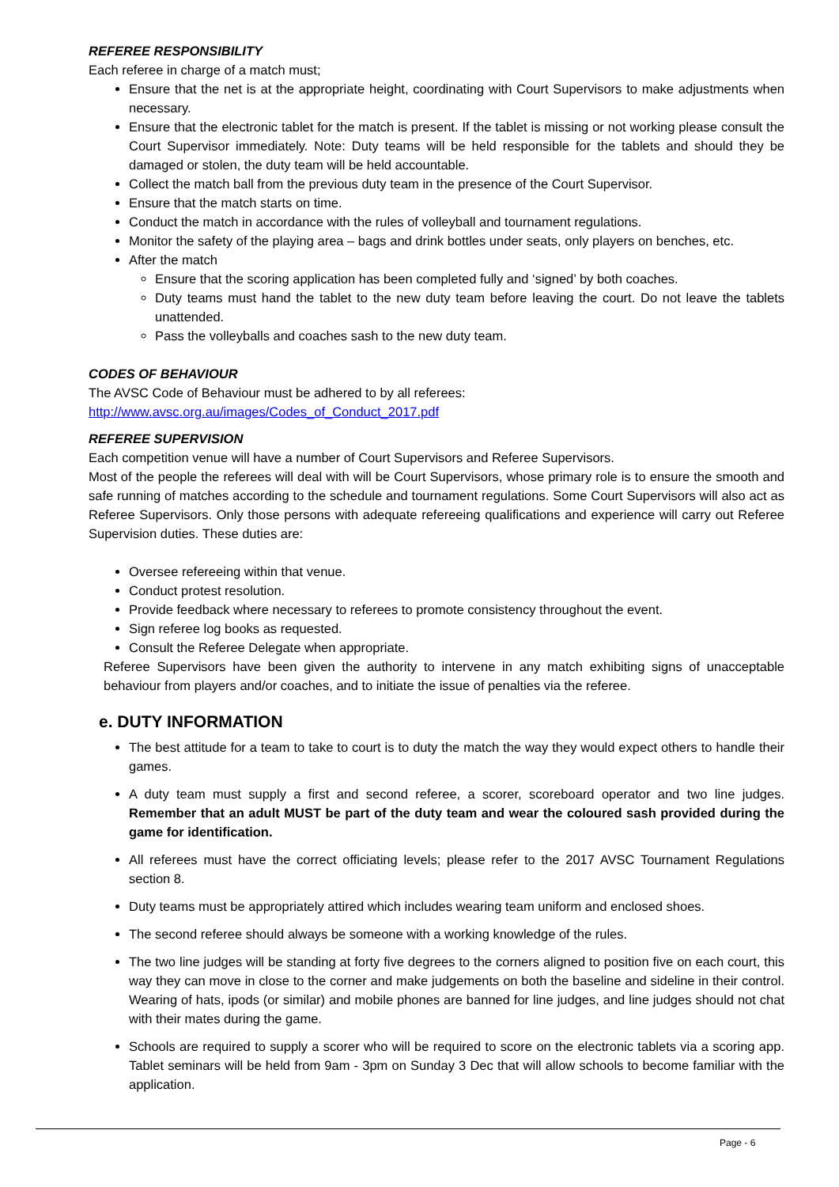REFEREE RESPONSIBILITY
Each referee in charge of a match must;
Ensure that the net is at the appropriate height, coordinating with Court Supervisors to make adjustments when necessary.
Ensure that the electronic tablet for the match is present. If the tablet is missing or not working please consult the Court Supervisor immediately. Note: Duty teams will be held responsible for the tablets and should they be damaged or stolen, the duty team will be held accountable.
Collect the match ball from the previous duty team in the presence of the Court Supervisor.
Ensure that the match starts on time.
Conduct the match in accordance with the rules of volleyball and tournament regulations.
Monitor the safety of the playing area – bags and drink bottles under seats, only players on benches, etc.
After the match
Ensure that the scoring application has been completed fully and ‘signed’ by both coaches.
Duty teams must hand the tablet to the new duty team before leaving the court. Do not leave the tablets unattended.
Pass the volleyballs and coaches sash to the new duty team.
CODES OF BEHAVIOUR
The AVSC Code of Behaviour must be adhered to by all referees:
http://www.avsc.org.au/images/Codes_of_Conduct_2017.pdf
REFEREE SUPERVISION
Each competition venue will have a number of Court Supervisors and Referee Supervisors.
Most of the people the referees will deal with will be Court Supervisors, whose primary role is to ensure the smooth and safe running of matches according to the schedule and tournament regulations. Some Court Supervisors will also act as Referee Supervisors. Only those persons with adequate refereeing qualifications and experience will carry out Referee Supervision duties. These duties are:
Oversee refereeing within that venue.
Conduct protest resolution.
Provide feedback where necessary to referees to promote consistency throughout the event.
Sign referee log books as requested.
Consult the Referee Delegate when appropriate.
Referee Supervisors have been given the authority to intervene in any match exhibiting signs of unacceptable behaviour from players and/or coaches, and to initiate the issue of penalties via the referee.
e. DUTY INFORMATION
The best attitude for a team to take to court is to duty the match the way they would expect others to handle their games.
A duty team must supply a first and second referee, a scorer, scoreboard operator and two line judges. Remember that an adult MUST be part of the duty team and wear the coloured sash provided during the game for identification.
All referees must have the correct officiating levels; please refer to the 2017 AVSC Tournament Regulations section 8.
Duty teams must be appropriately attired which includes wearing team uniform and enclosed shoes.
The second referee should always be someone with a working knowledge of the rules.
The two line judges will be standing at forty five degrees to the corners aligned to position five on each court, this way they can move in close to the corner and make judgements on both the baseline and sideline in their control. Wearing of hats, ipods (or similar) and mobile phones are banned for line judges, and line judges should not chat with their mates during the game.
Schools are required to supply a scorer who will be required to score on the electronic tablets via a scoring app. Tablet seminars will be held from 9am - 3pm on Sunday 3 Dec that will allow schools to become familiar with the application.
Page - 6